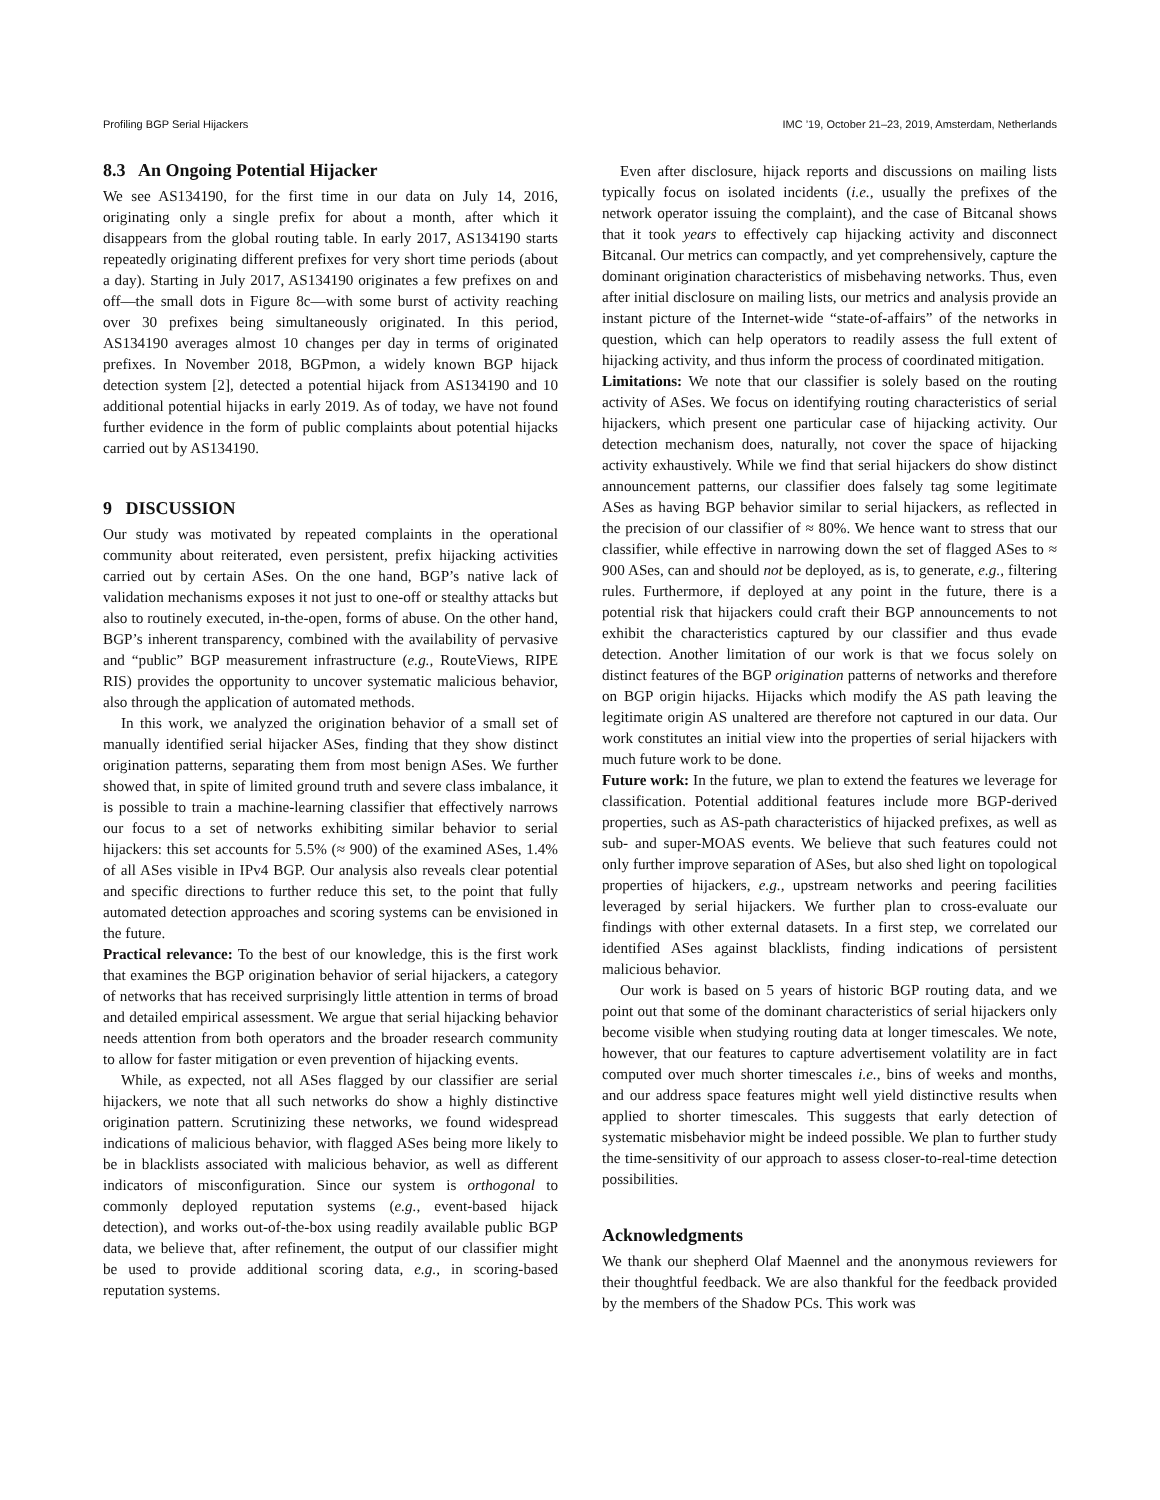Profiling BGP Serial Hijackers IMC ’19, October 21–23, 2019, Amsterdam, Netherlands
8.3 An Ongoing Potential Hijacker
We see AS134190, for the first time in our data on July 14, 2016, originating only a single prefix for about a month, after which it disappears from the global routing table. In early 2017, AS134190 starts repeatedly originating different prefixes for very short time periods (about a day). Starting in July 2017, AS134190 originates a few prefixes on and off—the small dots in Figure 8c—with some burst of activity reaching over 30 prefixes being simultaneously originated. In this period, AS134190 averages almost 10 changes per day in terms of originated prefixes. In November 2018, BGPmon, a widely known BGP hijack detection system [2], detected a potential hijack from AS134190 and 10 additional potential hijacks in early 2019. As of today, we have not found further evidence in the form of public complaints about potential hijacks carried out by AS134190.
9 DISCUSSION
Our study was motivated by repeated complaints in the operational community about reiterated, even persistent, prefix hijacking activities carried out by certain ASes. On the one hand, BGP’s native lack of validation mechanisms exposes it not just to one-off or stealthy attacks but also to routinely executed, in-the-open, forms of abuse. On the other hand, BGP’s inherent transparency, combined with the availability of pervasive and “public” BGP measurement infrastructure (e.g., RouteViews, RIPE RIS) provides the opportunity to uncover systematic malicious behavior, also through the application of automated methods.
In this work, we analyzed the origination behavior of a small set of manually identified serial hijacker ASes, finding that they show distinct origination patterns, separating them from most benign ASes. We further showed that, in spite of limited ground truth and severe class imbalance, it is possible to train a machine-learning classifier that effectively narrows our focus to a set of networks exhibiting similar behavior to serial hijackers: this set accounts for 5.5% (≈ 900) of the examined ASes, 1.4% of all ASes visible in IPv4 BGP. Our analysis also reveals clear potential and specific directions to further reduce this set, to the point that fully automated detection approaches and scoring systems can be envisioned in the future.
Practical relevance: To the best of our knowledge, this is the first work that examines the BGP origination behavior of serial hijackers, a category of networks that has received surprisingly little attention in terms of broad and detailed empirical assessment. We argue that serial hijacking behavior needs attention from both operators and the broader research community to allow for faster mitigation or even prevention of hijacking events.
While, as expected, not all ASes flagged by our classifier are serial hijackers, we note that all such networks do show a highly distinctive origination pattern. Scrutinizing these networks, we found widespread indications of malicious behavior, with flagged ASes being more likely to be in blacklists associated with malicious behavior, as well as different indicators of misconfiguration. Since our system is orthogonal to commonly deployed reputation systems (e.g., event-based hijack detection), and works out-of-the-box using readily available public BGP data, we believe that, after refinement, the output of our classifier might be used to provide additional scoring data, e.g., in scoring-based reputation systems.
Even after disclosure, hijack reports and discussions on mailing lists typically focus on isolated incidents (i.e., usually the prefixes of the network operator issuing the complaint), and the case of Bitcanal shows that it took years to effectively cap hijacking activity and disconnect Bitcanal. Our metrics can compactly, and yet comprehensively, capture the dominant origination characteristics of misbehaving networks. Thus, even after initial disclosure on mailing lists, our metrics and analysis provide an instant picture of the Internet-wide “state-of-affairs” of the networks in question, which can help operators to readily assess the full extent of hijacking activity, and thus inform the process of coordinated mitigation.
Limitations: We note that our classifier is solely based on the routing activity of ASes. We focus on identifying routing characteristics of serial hijackers, which present one particular case of hijacking activity. Our detection mechanism does, naturally, not cover the space of hijacking activity exhaustively. While we find that serial hijackers do show distinct announcement patterns, our classifier does falsely tag some legitimate ASes as having BGP behavior similar to serial hijackers, as reflected in the precision of our classifier of ≈ 80%. We hence want to stress that our classifier, while effective in narrowing down the set of flagged ASes to ≈ 900 ASes, can and should not be deployed, as is, to generate, e.g., filtering rules. Furthermore, if deployed at any point in the future, there is a potential risk that hijackers could craft their BGP announcements to not exhibit the characteristics captured by our classifier and thus evade detection. Another limitation of our work is that we focus solely on distinct features of the BGP origination patterns of networks and therefore on BGP origin hijacks. Hijacks which modify the AS path leaving the legitimate origin AS unaltered are therefore not captured in our data. Our work constitutes an initial view into the properties of serial hijackers with much future work to be done.
Future work: In the future, we plan to extend the features we leverage for classification. Potential additional features include more BGP-derived properties, such as AS-path characteristics of hijacked prefixes, as well as sub- and super-MOAS events. We believe that such features could not only further improve separation of ASes, but also shed light on topological properties of hijackers, e.g., upstream networks and peering facilities leveraged by serial hijackers. We further plan to cross-evaluate our findings with other external datasets. In a first step, we correlated our identified ASes against blacklists, finding indications of persistent malicious behavior.
Our work is based on 5 years of historic BGP routing data, and we point out that some of the dominant characteristics of serial hijackers only become visible when studying routing data at longer timescales. We note, however, that our features to capture advertisement volatility are in fact computed over much shorter timescales i.e., bins of weeks and months, and our address space features might well yield distinctive results when applied to shorter timescales. This suggests that early detection of systematic misbehavior might be indeed possible. We plan to further study the time-sensitivity of our approach to assess closer-to-real-time detection possibilities.
Acknowledgments
We thank our shepherd Olaf Maennel and the anonymous reviewers for their thoughtful feedback. We are also thankful for the feedback provided by the members of the Shadow PCs. This work was